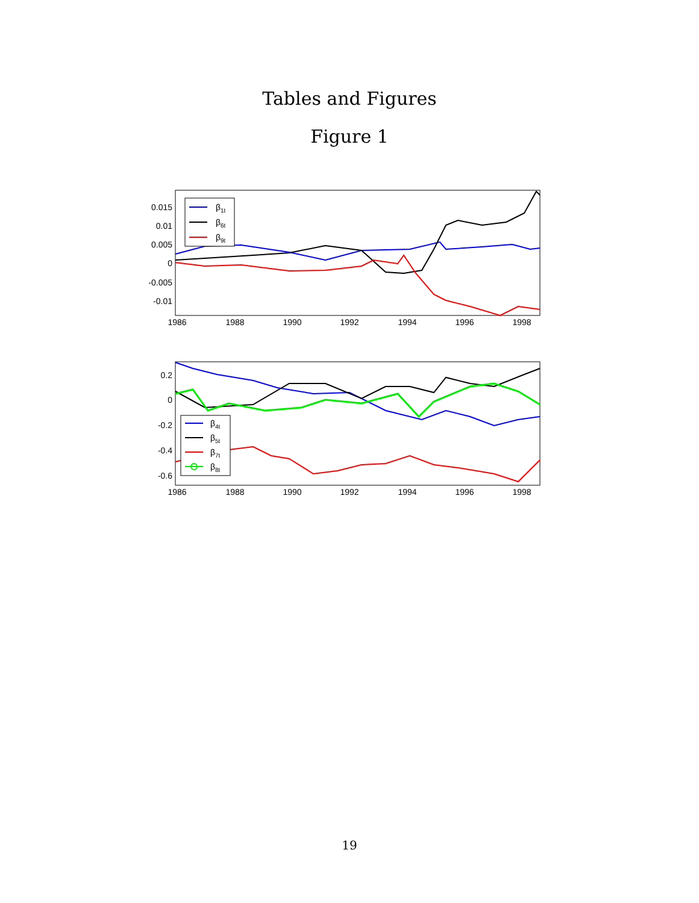Tables and Figures
Figure 1
0.015
0.01
0.005
0
-0.005
-0.01
1986
1988
1990
1992
1994
1996
1998
β1t
β6t
β9t
0.2
0
-0.2
-0.4
-0.6
1986
1988
1990
1992
1994
1996
1998
β4t
β5t
β7t
β8t
19